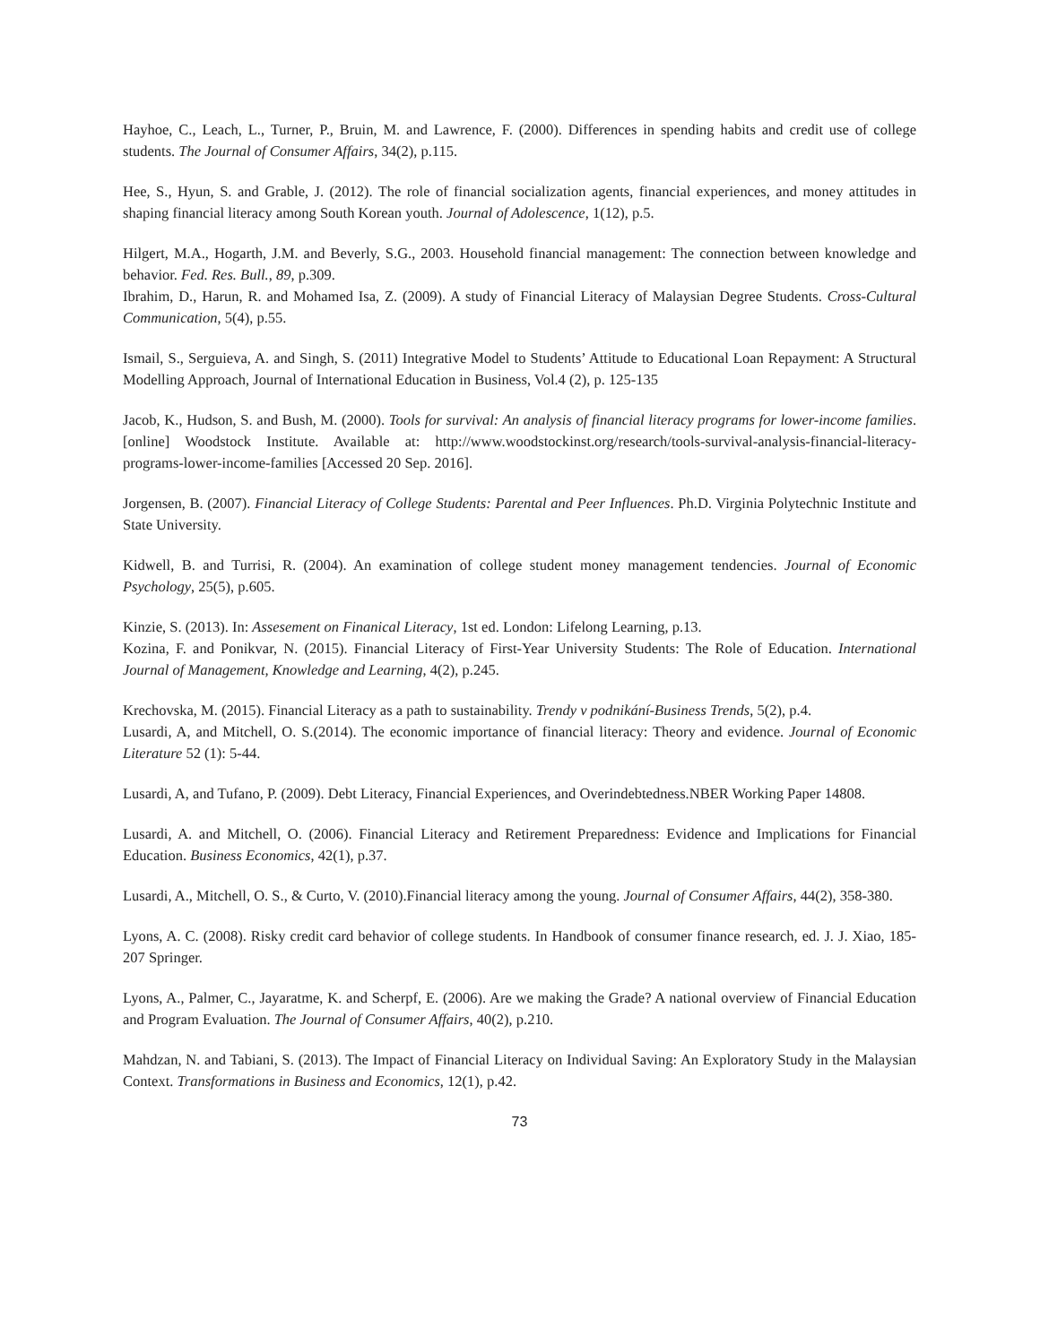Hayhoe, C., Leach, L., Turner, P., Bruin, M. and Lawrence, F. (2000). Differences in spending habits and credit use of college students. The Journal of Consumer Affairs, 34(2), p.115.
Hee, S., Hyun, S. and Grable, J. (2012). The role of financial socialization agents, financial experiences, and money attitudes in shaping financial literacy among South Korean youth. Journal of Adolescence, 1(12), p.5.
Hilgert, M.A., Hogarth, J.M. and Beverly, S.G., 2003. Household financial management: The connection between knowledge and behavior. Fed. Res. Bull., 89, p.309.
Ibrahim, D., Harun, R. and Mohamed Isa, Z. (2009). A study of Financial Literacy of Malaysian Degree Students. Cross-Cultural Communication, 5(4), p.55.
Ismail, S., Serguieva, A. and Singh, S. (2011) Integrative Model to Students’ Attitude to Educational Loan Repayment: A Structural Modelling Approach, Journal of International Education in Business, Vol.4 (2), p. 125-135
Jacob, K., Hudson, S. and Bush, M. (2000). Tools for survival: An analysis of financial literacy programs for lower-income families. [online] Woodstock Institute. Available at: http://www.woodstockinst.org/research/tools-survival-analysis-financial-literacy-programs-lower-income-families [Accessed 20 Sep. 2016].
Jorgensen, B. (2007). Financial Literacy of College Students: Parental and Peer Influences. Ph.D. Virginia Polytechnic Institute and State University.
Kidwell, B. and Turrisi, R. (2004). An examination of college student money management tendencies. Journal of Economic Psychology, 25(5), p.605.
Kinzie, S. (2013). In: Assesement on Finanical Literacy, 1st ed. London: Lifelong Learning, p.13.
Kozina, F. and Ponikvar, N. (2015). Financial Literacy of First-Year University Students: The Role of Education. International Journal of Management, Knowledge and Learning, 4(2), p.245.
Krechovska, M. (2015). Financial Literacy as a path to sustainability. Trendy v podnikání-Business Trends, 5(2), p.4.
Lusardi, A, and Mitchell, O. S.(2014). The economic importance of financial literacy: Theory and evidence. Journal of Economic Literature 52 (1): 5-44.
Lusardi, A, and Tufano, P. (2009). Debt Literacy, Financial Experiences, and Overindebtedness.NBER Working Paper 14808.
Lusardi, A. and Mitchell, O. (2006). Financial Literacy and Retirement Preparedness: Evidence and Implications for Financial Education. Business Economics, 42(1), p.37.
Lusardi, A., Mitchell, O. S., & Curto, V. (2010).Financial literacy among the young. Journal of Consumer Affairs, 44(2), 358-380.
Lyons, A. C. (2008). Risky credit card behavior of college students. In Handbook of consumer finance research, ed. J. J. Xiao, 185-207 Springer.
Lyons, A., Palmer, C., Jayaratme, K. and Scherpf, E. (2006). Are we making the Grade? A national overview of Financial Education and Program Evaluation. The Journal of Consumer Affairs, 40(2), p.210.
Mahdzan, N. and Tabiani, S. (2013). The Impact of Financial Literacy on Individual Saving: An Exploratory Study in the Malaysian Context. Transformations in Business and Economics, 12(1), p.42.
73